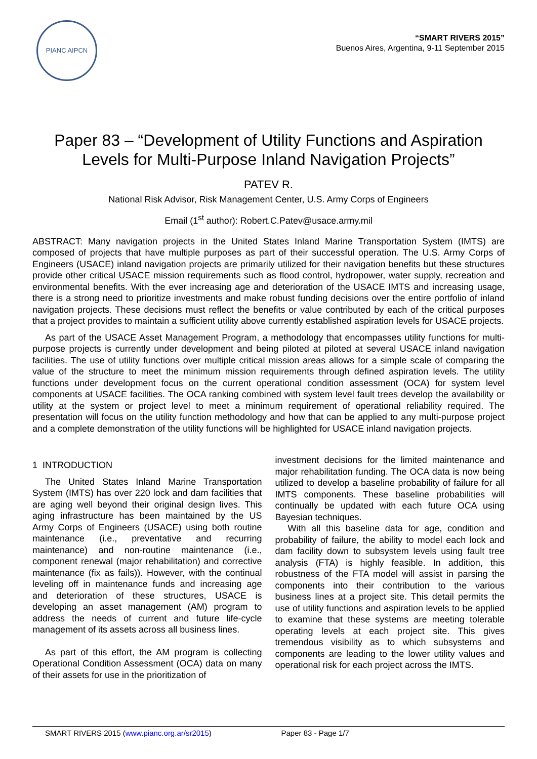PIANC AIPCN
“SMART RIVERS 2015”
Buenos Aires, Argentina, 9-11 September 2015
Paper 83 – “Development of Utility Functions and Aspiration Levels for Multi-Purpose Inland Navigation Projects”
PATEV R.
National Risk Advisor, Risk Management Center, U.S. Army Corps of Engineers
Email (1<sup>st</sup> author): Robert.C.Patev@usace.army.mil
ABSTRACT: Many navigation projects in the United States Inland Marine Transportation System (IMTS) are composed of projects that have multiple purposes as part of their successful operation. The U.S. Army Corps of Engineers (USACE) inland navigation projects are primarily utilized for their navigation benefits but these structures provide other critical USACE mission requirements such as flood control, hydropower, water supply, recreation and environmental benefits. With the ever increasing age and deterioration of the USACE IMTS and increasing usage, there is a strong need to prioritize investments and make robust funding decisions over the entire portfolio of inland navigation projects. These decisions must reflect the benefits or value contributed by each of the critical purposes that a project provides to maintain a sufficient utility above currently established aspiration levels for USACE projects.
As part of the USACE Asset Management Program, a methodology that encompasses utility functions for multi-purpose projects is currently under development and being piloted at piloted at several USACE inland navigation facilities. The use of utility functions over multiple critical mission areas allows for a simple scale of comparing the value of the structure to meet the minimum mission requirements through defined aspiration levels. The utility functions under development focus on the current operational condition assessment (OCA) for system level components at USACE facilities. The OCA ranking combined with system level fault trees develop the availability or utility at the system or project level to meet a minimum requirement of operational reliability required. The presentation will focus on the utility function methodology and how that can be applied to any multi-purpose project and a complete demonstration of the utility functions will be highlighted for USACE inland navigation projects.
1 INTRODUCTION
The United States Inland Marine Transportation System (IMTS) has over 220 lock and dam facilities that are aging well beyond their original design lives. This aging infrastructure has been maintained by the US Army Corps of Engineers (USACE) using both routine maintenance (i.e., preventative and recurring maintenance) and non-routine maintenance (i.e., component renewal (major rehabilitation) and corrective maintenance (fix as fails)). However, with the continual leveling off in maintenance funds and increasing age and deterioration of these structures, USACE is developing an asset management (AM) program to address the needs of current and future life-cycle management of its assets across all business lines.
As part of this effort, the AM program is collecting Operational Condition Assessment (OCA) data on many of their assets for use in the prioritization of
investment decisions for the limited maintenance and major rehabilitation funding. The OCA data is now being utilized to develop a baseline probability of failure for all IMTS components. These baseline probabilities will continually be updated with each future OCA using Bayesian techniques.
With all this baseline data for age, condition and probability of failure, the ability to model each lock and dam facility down to subsystem levels using fault tree analysis (FTA) is highly feasible. In addition, this robustness of the FTA model will assist in parsing the components into their contribution to the various business lines at a project site. This detail permits the use of utility functions and aspiration levels to be applied to examine that these systems are meeting tolerable operating levels at each project site. This gives tremendous visibility as to which subsystems and components are leading to the lower utility values and operational risk for each project across the IMTS.
SMART RIVERS 2015 (www.pianc.org.ar/sr2015) Paper 83 - Page 1/7